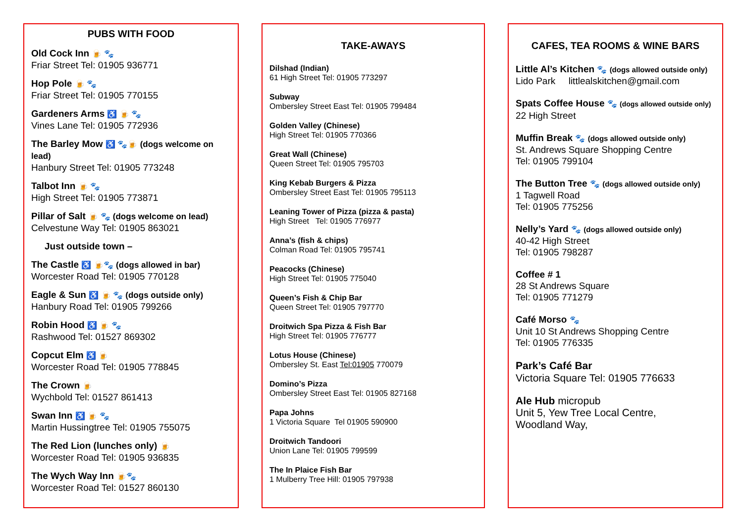PUBS WITH FOOD
Old Cock Inn 🍺 🐾
Friar Street Tel: 01905 936771
Hop Pole 🍺 🐾
Friar Street Tel: 01905 770155
Gardeners Arms ♿ 🍺 🐾
Vines Lane Tel: 01905 772936
The Barley Mow ♿ 🐾🍺 (dogs welcome on lead)
Hanbury Street Tel: 01905 773248
Talbot Inn 🍺 🐾
High Street Tel: 01905 773871
Pillar of Salt 🍺 🐾 (dogs welcome on lead)
Celvestune Way Tel: 01905 863021
Just outside town –
The Castle ♿ 🍺🐾 (dogs allowed in bar)
Worcester Road Tel: 01905 770128
Eagle & Sun ♿ 🍺 🐾 (dogs outside only)
Hanbury Road Tel: 01905 799266
Robin Hood ♿ 🍺 🐾
Rashwood Tel: 01527 869302
Copcut Elm ♿ 🍺
Worcester Road Tel: 01905 778845
The Crown 🍺
Wychbold Tel: 01527 861413
Swan Inn ♿ 🍺 🐾
Martin Hussingtree Tel: 01905 755075
The Red Lion (lunches only) 🍺
Worcester Road Tel: 01905 936835
The Wych Way Inn 🍺🐾
Worcester Road Tel: 01527 860130
TAKE-AWAYS
Dilshad (Indian)
61 High Street Tel: 01905 773297
Subway
Ombersley Street East Tel: 01905 799484
Golden Valley (Chinese)
High Street Tel: 01905 770366
Great Wall (Chinese)
Queen Street Tel: 01905 795703
King Kebab Burgers & Pizza
Ombersley Street East Tel: 01905 795113
Leaning Tower of Pizza (pizza & pasta)
High Street Tel: 01905 776977
Anna’s (fish & chips)
Colman Road Tel: 01905 795741
Peacocks (Chinese)
High Street Tel: 01905 775040
Queen’s Fish & Chip Bar
Queen Street Tel: 01905 797770
Droitwich Spa Pizza & Fish Bar
High Street Tel: 01905 776777
Lotus House (Chinese)
Ombersley St. East Tel:01905 770079
Domino’s Pizza
Ombersley Street East Tel: 01905 827168
Papa Johns
1 Victoria Square Tel 01905 590900
Droitwich Tandoori
Union Lane Tel: 01905 799599
The In Plaice Fish Bar
1 Mulberry Tree Hill: 01905 797938
CAFES, TEA ROOMS & WINE BARS
Little Al’s Kitchen 🐾 (dogs allowed outside only)
Lido Park littlealskitchen@gmail.com
Spats Coffee House 🐾 (dogs allowed outside only)
22 High Street
Muffin Break 🐾 (dogs allowed outside only)
St. Andrews Square Shopping Centre
Tel: 01905 799104
The Button Tree 🐾 (dogs allowed outside only)
1 Tagwell Road
Tel: 01905 775256
Nelly’s Yard 🐾 (dogs allowed outside only)
40-42 High Street
Tel: 01905 798287
Coffee # 1
28 St Andrews Square
Tel: 01905 771279
Café Morso 🐾
Unit 10 St Andrews Shopping Centre
Tel: 01905 776335
Park’s Café Bar
Victoria Square Tel: 01905 776633
Ale Hub micropub
Unit 5, Yew Tree Local Centre,
Woodland Way,